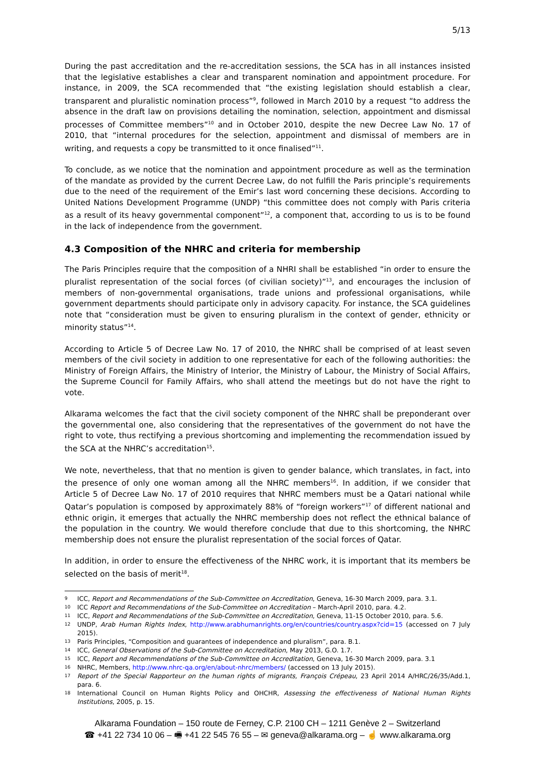5/13
During the past accreditation and the re-accreditation sessions, the SCA has in all instances insisted that the legislative establishes a clear and transparent nomination and appointment procedure. For instance, in 2009, the SCA recommended that “the existing legislation should establish a clear, transparent and pluralistic nomination process”<sup>9</sup>, followed in March 2010 by a request “to address the absence in the draft law on provisions detailing the nomination, selection, appointment and dismissal processes of Committee members”<sup>10</sup> and in October 2010, despite the new Decree Law No. 17 of 2010, that “internal procedures for the selection, appointment and dismissal of members are in writing, and requests a copy be transmitted to it once finalised”<sup>11</sup>.
To conclude, as we notice that the nomination and appointment procedure as well as the termination of the mandate as provided by the current Decree Law, do not fulfill the Paris principle’s requirements due to the need of the requirement of the Emir’s last word concerning these decisions. According to United Nations Development Programme (UNDP) “this committee does not comply with Paris criteria as a result of its heavy governmental component”<sup>12</sup>, a component that, according to us is to be found in the lack of independence from the government.
4.3 Composition of the NHRC and criteria for membership
The Paris Principles require that the composition of a NHRI shall be established “in order to ensure the pluralist representation of the social forces (of civilian society)”<sup>13</sup>, and encourages the inclusion of members of non-governmental organisations, trade unions and professional organisations, while government departments should participate only in advisory capacity. For instance, the SCA guidelines note that “consideration must be given to ensuring pluralism in the context of gender, ethnicity or minority status”<sup>14</sup>.
According to Article 5 of Decree Law No. 17 of 2010, the NHRC shall be comprised of at least seven members of the civil society in addition to one representative for each of the following authorities: the Ministry of Foreign Affairs, the Ministry of Interior, the Ministry of Labour, the Ministry of Social Affairs, the Supreme Council for Family Affairs, who shall attend the meetings but do not have the right to vote.
Alkarama welcomes the fact that the civil society component of the NHRC shall be preponderant over the governmental one, also considering that the representatives of the government do not have the right to vote, thus rectifying a previous shortcoming and implementing the recommendation issued by the SCA at the NHRC’s accreditation<sup>15</sup>.
We note, nevertheless, that that no mention is given to gender balance, which translates, in fact, into the presence of only one woman among all the NHRC members<sup>16</sup>. In addition, if we consider that Article 5 of Decree Law No. 17 of 2010 requires that NHRC members must be a Qatari national while Qatar’s population is composed by approximately 88% of “foreign workers”<sup>17</sup> of different national and ethnic origin, it emerges that actually the NHRC membership does not reflect the ethnical balance of the population in the country. We would therefore conclude that due to this shortcoming, the NHRC membership does not ensure the pluralist representation of the social forces of Qatar.
In addition, in order to ensure the effectiveness of the NHRC work, it is important that its members be selected on the basis of merit<sup>18</sup>.
9 ICC, Report and Recommendations of the Sub-Committee on Accreditation, Geneva, 16-30 March 2009, para. 3.1.
10 ICC Report and Recommendations of the Sub-Committee on Accreditation – March-April 2010, para. 4.2.
11 ICC, Report and Recommendations of the Sub-Committee on Accreditation, Geneva, 11-15 October 2010, para. 5.6.
12 UNDP, Arab Human Rights Index, http://www.arabhumanrights.org/en/countries/country.aspx?cid=15 (accessed on 7 July 2015).
13 Paris Principles, “Composition and guarantees of independence and pluralism”, para. B.1.
14 ICC, General Observations of the Sub-Committee on Accreditation, May 2013, G.O. 1.7.
15 ICC, Report and Recommendations of the Sub-Committee on Accreditation, Geneva, 16-30 March 2009, para. 3.1
16 NHRC, Members, http://www.nhrc-qa.org/en/about-nhrc/members/ (accessed on 13 July 2015).
17 Report of the Special Rapporteur on the human rights of migrants, François Crépeau, 23 April 2014 A/HRC/26/35/Add.1, para. 6.
18 International Council on Human Rights Policy and OHCHR, Assessing the effectiveness of National Human Rights Institutions, 2005, p. 15.
Alkarama Foundation – 150 route de Ferney, C.P. 2100 CH – 1211 Genève 2 – Switzerland
☎ +41 22 734 10 06 – 🖷 +41 22 545 76 55 – ✉ geneva@alkarama.org – ☝ www.alkarama.org